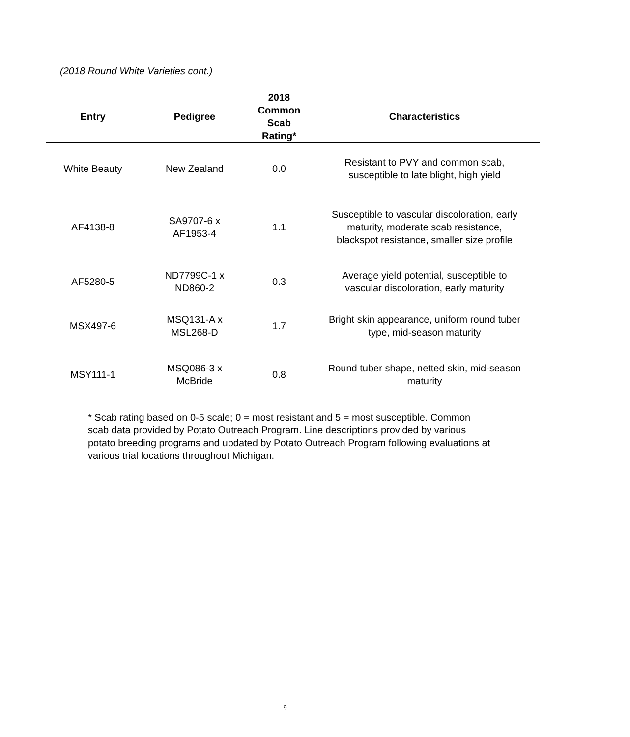(2018 Round White Varieties cont.)
| Entry | Pedigree | 2018 Common Scab Rating* | Characteristics |
| --- | --- | --- | --- |
| White Beauty | New Zealand | 0.0 | Resistant to PVY and common scab, susceptible to late blight, high yield |
| AF4138-8 | SA9707-6 x AF1953-4 | 1.1 | Susceptible to vascular discoloration, early maturity, moderate scab resistance, blackspot resistance, smaller size profile |
| AF5280-5 | ND7799C-1 x ND860-2 | 0.3 | Average yield potential, susceptible to vascular discoloration, early maturity |
| MSX497-6 | MSQ131-A x MSL268-D | 1.7 | Bright skin appearance, uniform round tuber type, mid-season maturity |
| MSY111-1 | MSQ086-3 x McBride | 0.8 | Round tuber shape, netted skin, mid-season maturity |
* Scab rating based on 0-5 scale; 0 = most resistant and 5 = most susceptible. Common scab data provided by Potato Outreach Program. Line descriptions provided by various potato breeding programs and updated by Potato Outreach Program following evaluations at various trial locations throughout Michigan.
9